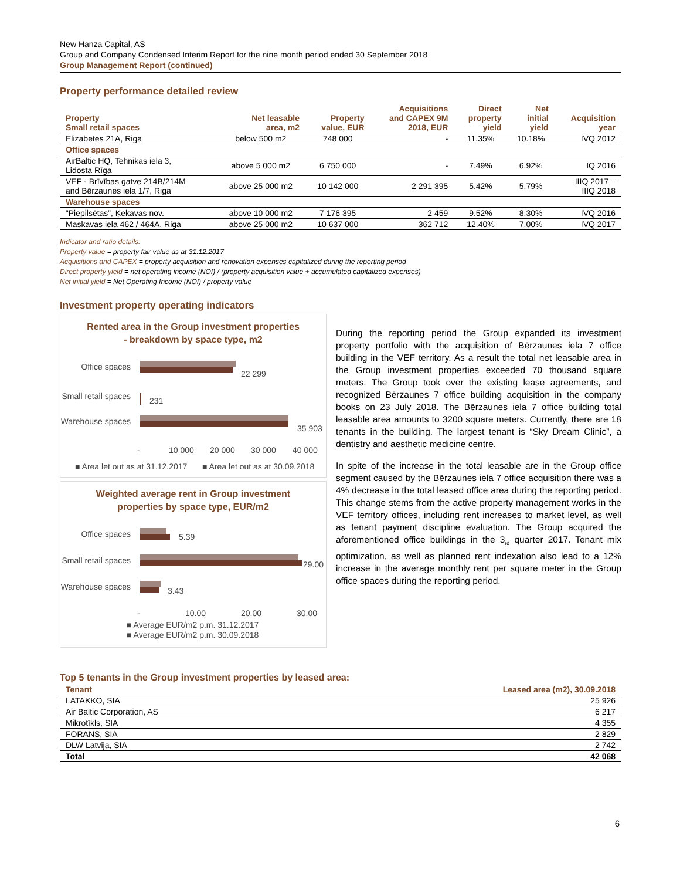New Hanza Capital, AS
Group and Company Condensed Interim Report for the nine month period ended 30 September 2018
Group Management Report (continued)
Property performance detailed review
| Property Small retail spaces | Net leasable area, m2 | Property value, EUR | Acquisitions and CAPEX 9M 2018, EUR | Direct property yield | Net initial yield | Acquisition year |
| --- | --- | --- | --- | --- | --- | --- |
| Elizabetes 21A, Riga | below 500 m2 | 748 000 | - | 11.35% | 10.18% | IVQ 2012 |
| Office spaces | | | | | | |
| AirBaltic HQ, Tehnikas iela 3, Lidosta Rīga | above 5 000 m2 | 6 750 000 | - | 7.49% | 6.92% | IQ 2016 |
| VEF - Brīvības gatve 214B/214M and Bērzaunes iela 1/7, Riga | above 25 000 m2 | 10 142 000 | 2 291 395 | 5.42% | 5.79% | IIIQ 2017 – IIIQ 2018 |
| Warehouse spaces | | | | | | |
| “Piepilsētas”, Ķekavas nov. | above 10 000 m2 | 7 176 395 | 2 459 | 9.52% | 8.30% | IVQ 2016 |
| Maskavas iela 462 / 464A, Riga | above 25 000 m2 | 10 637 000 | 362 712 | 12.40% | 7.00% | IVQ 2017 |
Indicator and ratio details:
Property value = property fair value as at 31.12.2017
Acquisitions and CAPEX = property acquisition and renovation expenses capitalized during the reporting period
Direct property yield = net operating income (NOI) / (property acquisition value + accumulated capitalized expenses)
Net initial yield = Net Operating Income (NOI) / property value
Investment property operating indicators
Rented area in the Group investment properties
- breakdown by space type, m2
Office spaces
22 299
Small retail spaces
231
Warehouse spaces
35 903
-
10 000
20 000
30 000
40 000
■ Area let out as at 31.12.2017
■ Area let out as at 30.09.2018
Weighted average rent in Group investment
properties by space type, EUR/m2
Office spaces
5.39
Small retail spaces
29.00
Warehouse spaces
3.43
-
10.00
20.00
30.00
■ Average EUR/m2 p.m. 31.12.2017
■ Average EUR/m2 p.m. 30.09.2018
During the reporting period the Group expanded its investment property portfolio with the acquisition of Bērzaunes iela 7 office building in the VEF territory. As a result the total net leasable area in the Group investment properties exceeded 70 thousand square meters. The Group took over the existing lease agreements, and recognized Bērzaunes 7 office building acquisition in the company books on 23 July 2018. The Bērzaunes iela 7 office building total leasable area amounts to 3200 square meters. Currently, there are 18 tenants in the building. The largest tenant is “Sky Dream Clinic”, a dentistry and aesthetic medicine centre.
In spite of the increase in the total leasable are in the Group office segment caused by the Bērzaunes iela 7 office acquisition there was a 4% decrease in the total leased office area during the reporting period. This change stems from the active property management works in the VEF territory offices, including rent increases to market level, as well as tenant payment discipline evaluation. The Group acquired the aforementioned office buildings in the 3<sub>rd</sub> quarter 2017. Tenant mix optimization, as well as planned rent indexation also lead to a 12% increase in the average monthly rent per square meter in the Group office spaces during the reporting period.
Top 5 tenants in the Group investment properties by leased area:
| Tenant | Leased area (m2), 30.09.2018 |
| --- | --- |
| LATAKKO, SIA | 25 926 |
| Air Baltic Corporation, AS | 6 217 |
| Mikrotīkls, SIA | 4 355 |
| FORANS, SIA | 2 829 |
| DLW Latvija, SIA | 2 742 |
| Total | 42 068 |
6